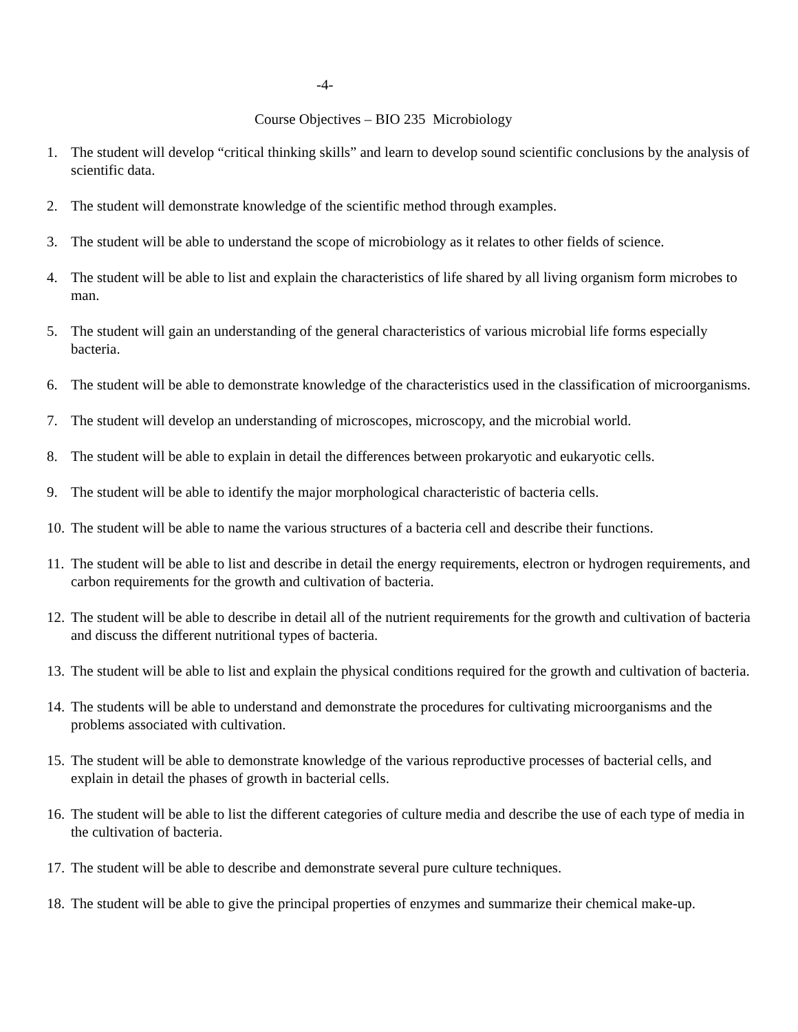-4-
Course Objectives – BIO 235 Microbiology
1. The student will develop “critical thinking skills” and learn to develop sound scientific conclusions by the analysis of scientific data.
2. The student will demonstrate knowledge of the scientific method through examples.
3. The student will be able to understand the scope of microbiology as it relates to other fields of science.
4. The student will be able to list and explain the characteristics of life shared by all living organism form microbes to man.
5. The student will gain an understanding of the general characteristics of various microbial life forms especially bacteria.
6. The student will be able to demonstrate knowledge of the characteristics used in the classification of microorganisms.
7. The student will develop an understanding of microscopes, microscopy, and the microbial world.
8. The student will be able to explain in detail the differences between prokaryotic and eukaryotic cells.
9. The student will be able to identify the major morphological characteristic of bacteria cells.
10. The student will be able to name the various structures of a bacteria cell and describe their functions.
11. The student will be able to list and describe in detail the energy requirements, electron or hydrogen requirements, and carbon requirements for the growth and cultivation of bacteria.
12. The student will be able to describe in detail all of the nutrient requirements for the growth and cultivation of bacteria and discuss the different nutritional types of bacteria.
13. The student will be able to list and explain the physical conditions required for the growth and cultivation of bacteria.
14. The students will be able to understand and demonstrate the procedures for cultivating microorganisms and the problems associated with cultivation.
15. The student will be able to demonstrate knowledge of the various reproductive processes of bacterial cells, and explain in detail the phases of growth in bacterial cells.
16. The student will be able to list the different categories of culture media and describe the use of each type of media in the cultivation of bacteria.
17. The student will be able to describe and demonstrate several pure culture techniques.
18. The student will be able to give the principal properties of enzymes and summarize their chemical make-up.